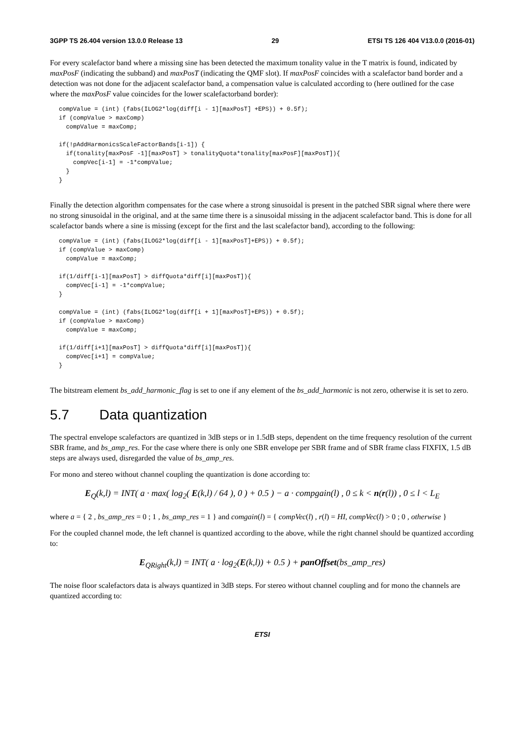3GPP TS 26.404 version 13.0.0 Release 13 29 ETSI TS 126 404 V13.0.0 (2016-01)
For every scalefactor band where a missing sine has been detected the maximum tonality value in the T matrix is found, indicated by maxPosF (indicating the subband) and maxPosT (indicating the QMF slot). If maxPosF coincides with a scalefactor band border and a detection was not done for the adjacent scalefactor band, a compensation value is calculated according to (here outlined for the case where the maxPosF value coincides for the lower scalefactorband border):
compValue = (int) (fabs(ILOG2*log(diff[i - 1][maxPosT] +EPS)) + 0.5f);
if (compValue > maxComp)
  compValue = maxComp;

if(!pAddHarmonicsScaleFactorBands[i-1]) {
  if(tonality[maxPosF -1][maxPosT] > tonalityQuota*tonality[maxPosF][maxPosT]){
    compVec[i-1] = -1*compValue;
  }
}
Finally the detection algorithm compensates for the case where a strong sinusoidal is present in the patched SBR signal where there were no strong sinusoidal in the original, and at the same time there is a sinusoidal missing in the adjacent scalefactor band. This is done for all scalefactor bands where a sine is missing (except for the first and the last scalefactor band), according to the following:
compValue = (int) (fabs(ILOG2*log(diff[i - 1][maxPosT]+EPS)) + 0.5f);
if (compValue > maxComp)
  compValue = maxComp;

if(1/diff[i-1][maxPosT] > diffQuota*diff[i][maxPosT]){
  compVec[i-1] = -1*compValue;
}

compValue = (int) (fabs(ILOG2*log(diff[i + 1][maxPosT]+EPS)) + 0.5f);
if (compValue > maxComp)
  compValue = maxComp;

if(1/diff[i+1][maxPosT] > diffQuota*diff[i][maxPosT]){
  compVec[i+1] = compValue;
}
The bitstream element bs_add_harmonic_flag is set to one if any element of the bs_add_harmonic is not zero, otherwise it is set to zero.
5.7 Data quantization
The spectral envelope scalefactors are quantized in 3dB steps or in 1.5dB steps, dependent on the time frequency resolution of the current SBR frame, and bs_amp_res. For the case where there is only one SBR envelope per SBR frame and of SBR frame class FIXFIX, 1.5 dB steps are always used, disregarded the value of bs_amp_res.
For mono and stereo without channel coupling the quantization is done according to:
E<sub>Q</sub>(k,l) = INT( a · max( log<sub>2</sub>( E(k,l) / 64 ), 0 ) + 0.5 ) − a · compgain(l) , 0 ≤ k < n(r(l)) , 0 ≤ l < L<sub>E</sub>
where a = { 2 , bs_amp_res = 0 ; 1 , bs_amp_res = 1 } and comgain(l) = { compVec(l) , r(l) = HI, compVec(l) > 0 ; 0 , otherwise }
For the coupled channel mode, the left channel is quantized according to the above, while the right channel should be quantized according to:
E<sub>QRight</sub>(k,l) = INT( a · log<sub>2</sub>(E(k,l)) + 0.5 ) + panOffset(bs_amp_res)
The noise floor scalefactors data is always quantized in 3dB steps. For stereo without channel coupling and for mono the channels are quantized according to:
ETSI